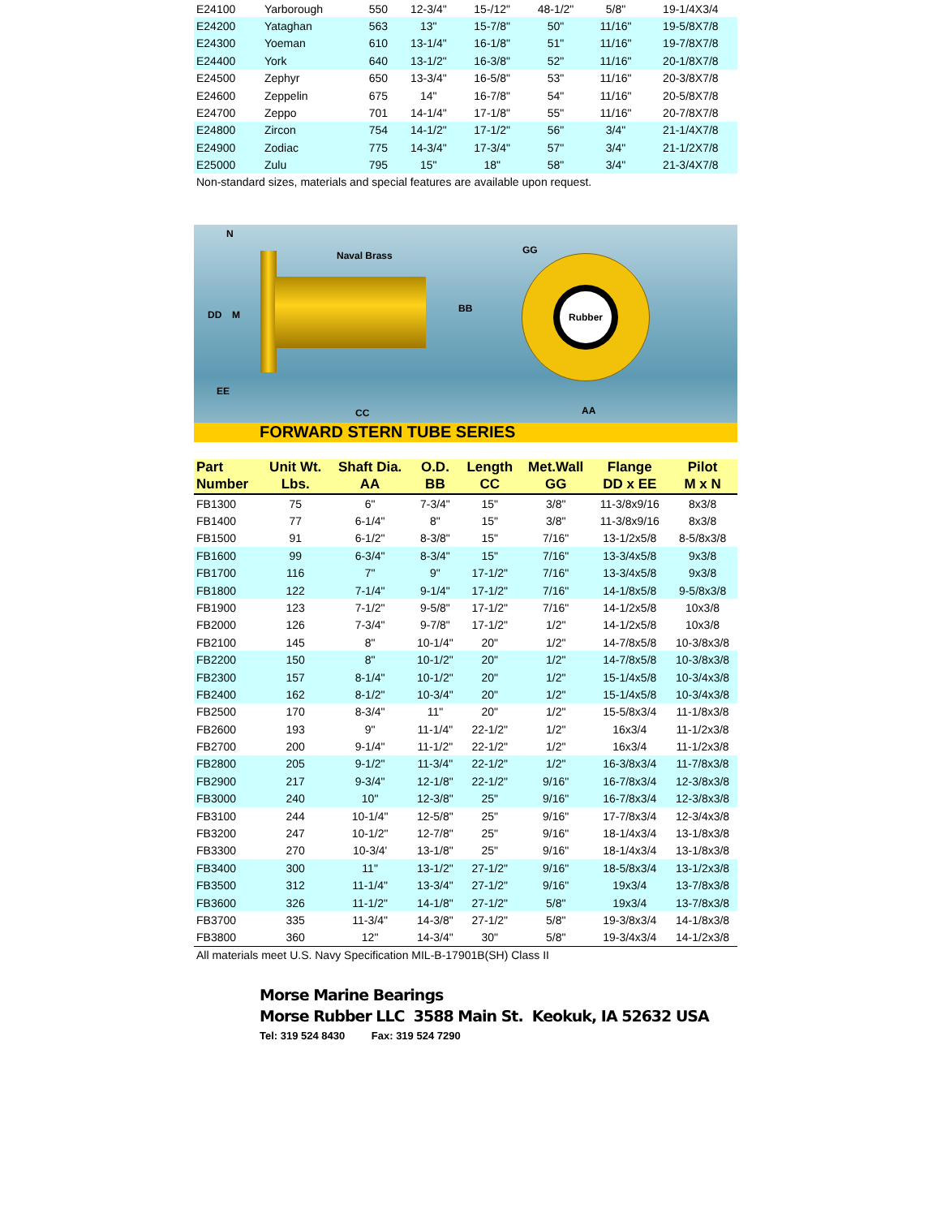| E24100 | Yarborough | 550 | 12-3/4" | 15-/12" | 48-1/2" | 5/8" | 19-1/4X3/4 |
| E24200 | Yataghan | 563 | 13" | 15-7/8" | 50" | 11/16" | 19-5/8X7/8 |
| E24300 | Yoeman | 610 | 13-1/4" | 16-1/8" | 51" | 11/16" | 19-7/8X7/8 |
| E24400 | York | 640 | 13-1/2" | 16-3/8" | 52" | 11/16" | 20-1/8X7/8 |
| E24500 | Zephyr | 650 | 13-3/4" | 16-5/8" | 53" | 11/16" | 20-3/8X7/8 |
| E24600 | Zeppelin | 675 | 14" | 16-7/8" | 54" | 11/16" | 20-5/8X7/8 |
| E24700 | Zeppo | 701 | 14-1/4" | 17-1/8" | 55" | 11/16" | 20-7/8X7/8 |
| E24800 | Zircon | 754 | 14-1/2" | 17-1/2" | 56" | 3/4" | 21-1/4X7/8 |
| E24900 | Zodiac | 775 | 14-3/4" | 17-3/4" | 57" | 3/4" | 21-1/2X7/8 |
| E25000 | Zulu | 795 | 15" | 18" | 58" | 3/4" | 21-3/4X7/8 |
Non-standard sizes, materials and special features are available upon request.
Rubber
N
Naval Brass GG
DD M
BB
EE
CC AA
FORWARD STERN TUBE SERIES
| Part | Unit Wt. | Shaft Dia. | O.D. | Length | Met.Wall | Flange | Pilot |
| --- | --- | --- | --- | --- | --- | --- | --- |
| Number | Lbs. | AA | BB | CC | GG | DD x EE | M x N |
| FB1300 | 75 | 6" | 7-3/4" | 15" | 3/8" | 11-3/8x9/16 | 8x3/8 |
| FB1400 | 77 | 6-1/4" | 8" | 15" | 3/8" | 11-3/8x9/16 | 8x3/8 |
| FB1500 | 91 | 6-1/2" | 8-3/8" | 15" | 7/16" | 13-1/2x5/8 | 8-5/8x3/8 |
| FB1600 | 99 | 6-3/4" | 8-3/4" | 15" | 7/16" | 13-3/4x5/8 | 9x3/8 |
| FB1700 | 116 | 7" | 9" | 17-1/2" | 7/16" | 13-3/4x5/8 | 9x3/8 |
| FB1800 | 122 | 7-1/4" | 9-1/4" | 17-1/2" | 7/16" | 14-1/8x5/8 | 9-5/8x3/8 |
| FB1900 | 123 | 7-1/2" | 9-5/8" | 17-1/2" | 7/16" | 14-1/2x5/8 | 10x3/8 |
| FB2000 | 126 | 7-3/4" | 9-7/8" | 17-1/2" | 1/2" | 14-1/2x5/8 | 10x3/8 |
| FB2100 | 145 | 8" | 10-1/4" | 20" | 1/2" | 14-7/8x5/8 | 10-3/8x3/8 |
| FB2200 | 150 | 8" | 10-1/2" | 20" | 1/2" | 14-7/8x5/8 | 10-3/8x3/8 |
| FB2300 | 157 | 8-1/4" | 10-1/2" | 20" | 1/2" | 15-1/4x5/8 | 10-3/4x3/8 |
| FB2400 | 162 | 8-1/2" | 10-3/4" | 20" | 1/2" | 15-1/4x5/8 | 10-3/4x3/8 |
| FB2500 | 170 | 8-3/4" | 11" | 20" | 1/2" | 15-5/8x3/4 | 11-1/8x3/8 |
| FB2600 | 193 | 9" | 11-1/4" | 22-1/2" | 1/2" | 16x3/4 | 11-1/2x3/8 |
| FB2700 | 200 | 9-1/4" | 11-1/2" | 22-1/2" | 1/2" | 16x3/4 | 11-1/2x3/8 |
| FB2800 | 205 | 9-1/2" | 11-3/4" | 22-1/2" | 1/2" | 16-3/8x3/4 | 11-7/8x3/8 |
| FB2900 | 217 | 9-3/4" | 12-1/8" | 22-1/2" | 9/16" | 16-7/8x3/4 | 12-3/8x3/8 |
| FB3000 | 240 | 10" | 12-3/8" | 25" | 9/16" | 16-7/8x3/4 | 12-3/8x3/8 |
| FB3100 | 244 | 10-1/4" | 12-5/8" | 25" | 9/16" | 17-7/8x3/4 | 12-3/4x3/8 |
| FB3200 | 247 | 10-1/2" | 12-7/8" | 25" | 9/16" | 18-1/4x3/4 | 13-1/8x3/8 |
| FB3300 | 270 | 10-3/4' | 13-1/8" | 25" | 9/16" | 18-1/4x3/4 | 13-1/8x3/8 |
| FB3400 | 300 | 11" | 13-1/2" | 27-1/2" | 9/16" | 18-5/8x3/4 | 13-1/2x3/8 |
| FB3500 | 312 | 11-1/4" | 13-3/4" | 27-1/2" | 9/16" | 19x3/4 | 13-7/8x3/8 |
| FB3600 | 326 | 11-1/2" | 14-1/8" | 27-1/2" | 5/8" | 19x3/4 | 13-7/8x3/8 |
| FB3700 | 335 | 11-3/4" | 14-3/8" | 27-1/2" | 5/8" | 19-3/8x3/4 | 14-1/8x3/8 |
| FB3800 | 360 | 12" | 14-3/4" | 30" | 5/8" | 19-3/4x3/4 | 14-1/2x3/8 |
All materials meet U.S. Navy Specification MIL-B-17901B(SH) Class II
Morse Marine Bearings
Morse Rubber LLC 3588 Main St. Keokuk, IA 52632 USA
Tel: 319 524 8430 Fax: 319 524 7290